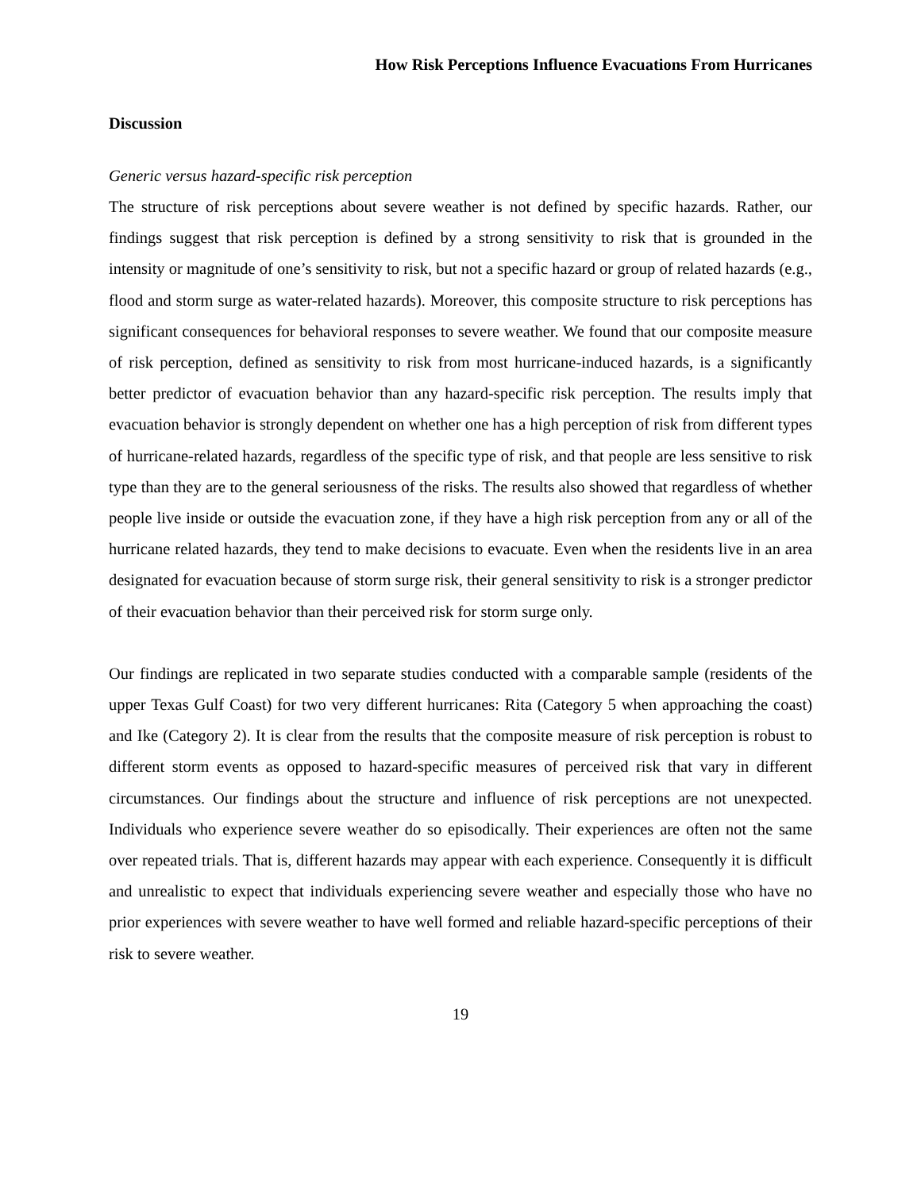How Risk Perceptions Influence Evacuations From Hurricanes
Discussion
Generic versus hazard-specific risk perception
The structure of risk perceptions about severe weather is not defined by specific hazards. Rather, our findings suggest that risk perception is defined by a strong sensitivity to risk that is grounded in the intensity or magnitude of one’s sensitivity to risk, but not a specific hazard or group of related hazards (e.g., flood and storm surge as water-related hazards). Moreover, this composite structure to risk perceptions has significant consequences for behavioral responses to severe weather. We found that our composite measure of risk perception, defined as sensitivity to risk from most hurricane-induced hazards, is a significantly better predictor of evacuation behavior than any hazard-specific risk perception. The results imply that evacuation behavior is strongly dependent on whether one has a high perception of risk from different types of hurricane-related hazards, regardless of the specific type of risk, and that people are less sensitive to risk type than they are to the general seriousness of the risks. The results also showed that regardless of whether people live inside or outside the evacuation zone, if they have a high risk perception from any or all of the hurricane related hazards, they tend to make decisions to evacuate. Even when the residents live in an area designated for evacuation because of storm surge risk, their general sensitivity to risk is a stronger predictor of their evacuation behavior than their perceived risk for storm surge only.
Our findings are replicated in two separate studies conducted with a comparable sample (residents of the upper Texas Gulf Coast) for two very different hurricanes: Rita (Category 5 when approaching the coast) and Ike (Category 2). It is clear from the results that the composite measure of risk perception is robust to different storm events as opposed to hazard-specific measures of perceived risk that vary in different circumstances. Our findings about the structure and influence of risk perceptions are not unexpected. Individuals who experience severe weather do so episodically. Their experiences are often not the same over repeated trials. That is, different hazards may appear with each experience. Consequently it is difficult and unrealistic to expect that individuals experiencing severe weather and especially those who have no prior experiences with severe weather to have well formed and reliable hazard-specific perceptions of their risk to severe weather.
19